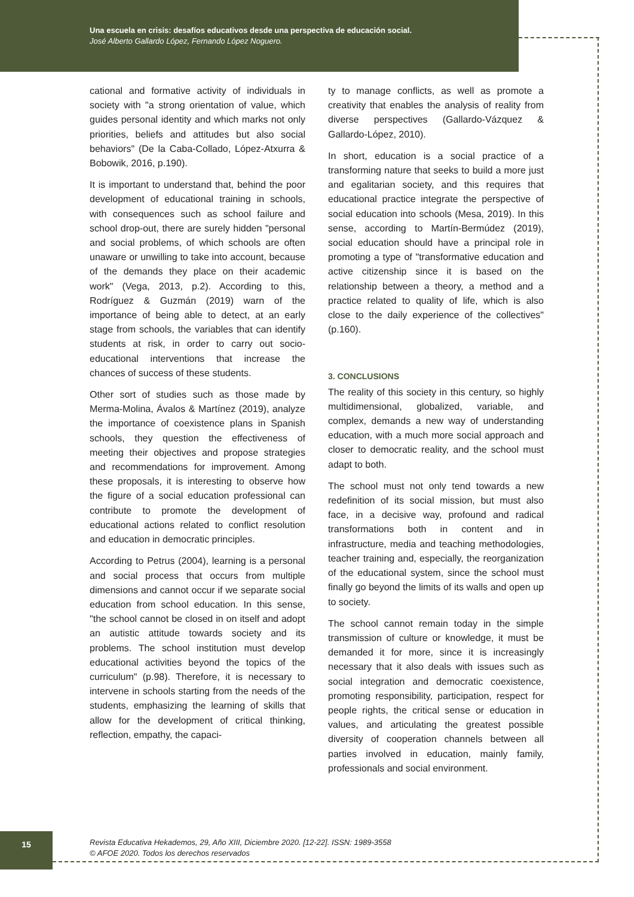Una escuela en crisis: desafíos educativos desde una perspectiva de educación social.
José Alberto Gallardo López, Fernando López Noguero.
cational and formative activity of individuals in society with "a strong orientation of value, which guides personal identity and which marks not only priorities, beliefs and attitudes but also social behaviors" (De la Caba-Collado, López-Atxurra & Bobowik, 2016, p.190).
It is important to understand that, behind the poor development of educational training in schools, with consequences such as school failure and school drop-out, there are surely hidden "personal and social problems, of which schools are often unaware or unwilling to take into account, because of the demands they place on their academic work" (Vega, 2013, p.2). According to this, Rodríguez & Guzmán (2019) warn of the importance of being able to detect, at an early stage from schools, the variables that can identify students at risk, in order to carry out socio-educational interventions that increase the chances of success of these students.
Other sort of studies such as those made by Merma-Molina, Ávalos & Martínez (2019), analyze the importance of coexistence plans in Spanish schools, they question the effectiveness of meeting their objectives and propose strategies and recommendations for improvement. Among these proposals, it is interesting to observe how the figure of a social education professional can contribute to promote the development of educational actions related to conflict resolution and education in democratic principles.
According to Petrus (2004), learning is a personal and social process that occurs from multiple dimensions and cannot occur if we separate social education from school education. In this sense, "the school cannot be closed in on itself and adopt an autistic attitude towards society and its problems. The school institution must develop educational activities beyond the topics of the curriculum" (p.98). Therefore, it is necessary to intervene in schools starting from the needs of the students, emphasizing the learning of skills that allow for the development of critical thinking, reflection, empathy, the capaci-
ty to manage conflicts, as well as promote a creativity that enables the analysis of reality from diverse perspectives (Gallardo-Vázquez & Gallardo-López, 2010).
In short, education is a social practice of a transforming nature that seeks to build a more just and egalitarian society, and this requires that educational practice integrate the perspective of social education into schools (Mesa, 2019). In this sense, according to Martín-Bermúdez (2019), social education should have a principal role in promoting a type of "transformative education and active citizenship since it is based on the relationship between a theory, a method and a practice related to quality of life, which is also close to the daily experience of the collectives" (p.160).
3. CONCLUSIONS
The reality of this society in this century, so highly multidimensional, globalized, variable, and complex, demands a new way of understanding education, with a much more social approach and closer to democratic reality, and the school must adapt to both.
The school must not only tend towards a new redefinition of its social mission, but must also face, in a decisive way, profound and radical transformations both in content and in infrastructure, media and teaching methodologies, teacher training and, especially, the reorganization of the educational system, since the school must finally go beyond the limits of its walls and open up to society.
The school cannot remain today in the simple transmission of culture or knowledge, it must be demanded it for more, since it is increasingly necessary that it also deals with issues such as social integration and democratic coexistence, promoting responsibility, participation, respect for people rights, the critical sense or education in values, and articulating the greatest possible diversity of cooperation channels between all parties involved in education, mainly family, professionals and social environment.
15
Revista Educativa Hekademos, 29, Año XIII, Diciembre 2020. [12-22]. ISSN: 1989-3558
© AFOE 2020. Todos los derechos reservados